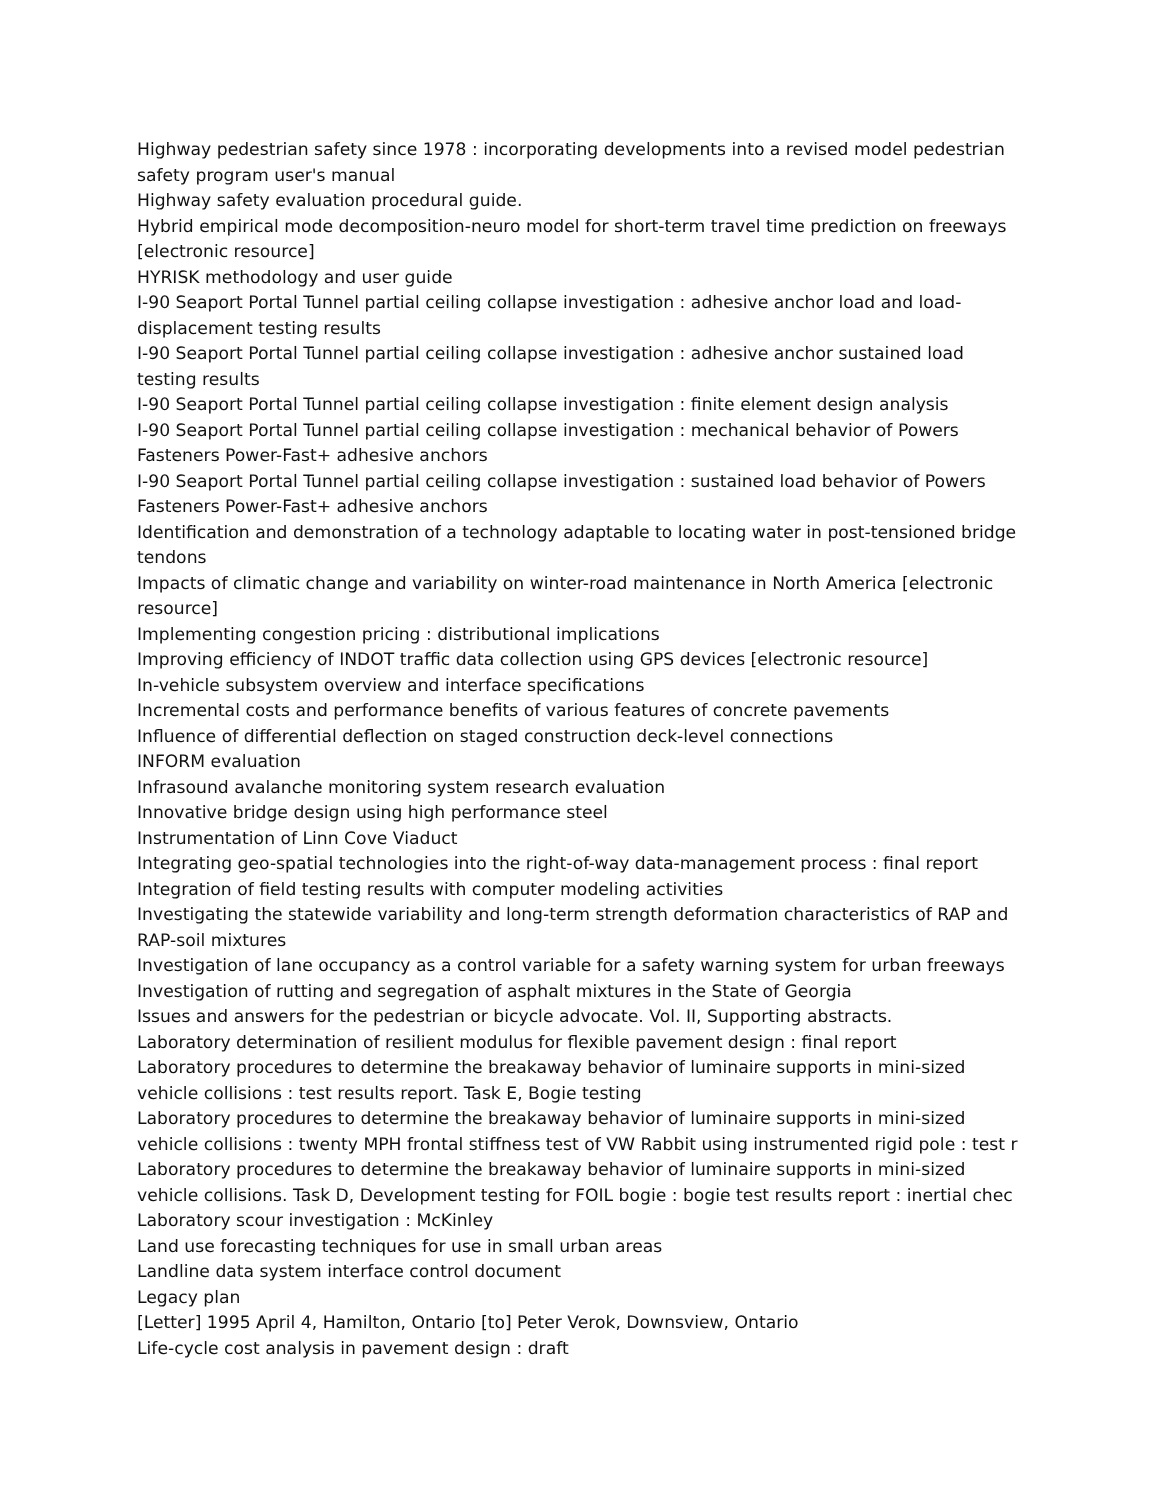Highway pedestrian safety since 1978 : incorporating developments into a revised model pedestrian safety program user's manual
Highway safety evaluation procedural guide.
Hybrid empirical mode decomposition-neuro model for short-term travel time prediction on freeways [electronic resource]
HYRISK methodology and user guide
I-90 Seaport Portal Tunnel partial ceiling collapse investigation : adhesive anchor load and load-displacement testing results
I-90 Seaport Portal Tunnel partial ceiling collapse investigation : adhesive anchor sustained load testing results
I-90 Seaport Portal Tunnel partial ceiling collapse investigation : finite element design analysis
I-90 Seaport Portal Tunnel partial ceiling collapse investigation : mechanical behavior of Powers Fasteners Power-Fast+ adhesive anchors
I-90 Seaport Portal Tunnel partial ceiling collapse investigation : sustained load behavior of Powers Fasteners Power-Fast+ adhesive anchors
Identification and demonstration of a technology adaptable to locating water in post-tensioned bridge tendons
Impacts of climatic change and variability on winter-road maintenance in North America [electronic resource]
Implementing congestion pricing : distributional implications
Improving efficiency of INDOT traffic data collection using GPS devices [electronic resource]
In-vehicle subsystem overview and interface specifications
Incremental costs and performance benefits of various features of concrete pavements
Influence of differential deflection on staged construction deck-level connections
INFORM evaluation
Infrasound avalanche monitoring system research evaluation
Innovative bridge design using high performance steel
Instrumentation of Linn Cove Viaduct
Integrating geo-spatial technologies into the right-of-way data-management process : final report
Integration of field testing results with computer modeling activities
Investigating the statewide variability and long-term strength deformation characteristics of RAP and RAP-soil mixtures
Investigation of lane occupancy as a control variable for a safety warning system for urban freeways
Investigation of rutting and segregation of asphalt mixtures in the State of Georgia
Issues and answers for the pedestrian or bicycle advocate. Vol. II, Supporting abstracts.
Laboratory determination of resilient modulus for flexible pavement design : final report
Laboratory procedures to determine the breakaway behavior of luminaire supports in mini-sized vehicle collisions : test results report. Task E, Bogie testing
Laboratory procedures to determine the breakaway behavior of luminaire supports in mini-sized vehicle collisions : twenty MPH frontal stiffness test of VW Rabbit using instrumented rigid pole : test r
Laboratory procedures to determine the breakaway behavior of luminaire supports in mini-sized vehicle collisions. Task D, Development testing for FOIL bogie : bogie test results report : inertial chec
Laboratory scour investigation : McKinley
Land use forecasting techniques for use in small urban areas
Landline data system interface control document
Legacy plan
[Letter] 1995 April 4, Hamilton, Ontario [to] Peter Verok, Downsview, Ontario
Life-cycle cost analysis in pavement design : draft